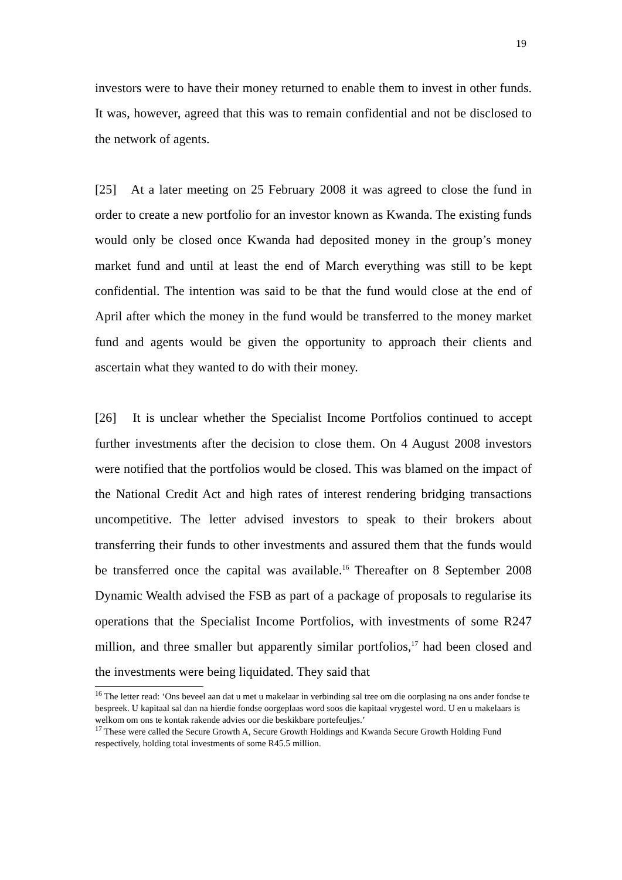19
investors were to have their money returned to enable them to invest in other funds. It was, however, agreed that this was to remain confidential and not be disclosed to the network of agents.
[25] At a later meeting on 25 February 2008 it was agreed to close the fund in order to create a new portfolio for an investor known as Kwanda. The existing funds would only be closed once Kwanda had deposited money in the group’s money market fund and until at least the end of March everything was still to be kept confidential. The intention was said to be that the fund would close at the end of April after which the money in the fund would be transferred to the money market fund and agents would be given the opportunity to approach their clients and ascertain what they wanted to do with their money.
[26] It is unclear whether the Specialist Income Portfolios continued to accept further investments after the decision to close them. On 4 August 2008 investors were notified that the portfolios would be closed. This was blamed on the impact of the National Credit Act and high rates of interest rendering bridging transactions uncompetitive. The letter advised investors to speak to their brokers about transferring their funds to other investments and assured them that the funds would be transferred once the capital was available.<sup>16</sup> Thereafter on 8 September 2008 Dynamic Wealth advised the FSB as part of a package of proposals to regularise its operations that the Specialist Income Portfolios, with investments of some R247 million, and three smaller but apparently similar portfolios,<sup>17</sup> had been closed and the investments were being liquidated. They said that
<sup>16</sup> The letter read: ‘Ons beveel aan dat u met u makelaar in verbinding sal tree om die oorplasing na ons ander fondse te bespreek. U kapitaal sal dan na hierdie fondse oorgeplaas word soos die kapitaal vrygestel word. U en u makelaars is welkom om ons te kontak rakende advies oor die beskikbare portefeuljes.’
<sup>17</sup> These were called the Secure Growth A, Secure Growth Holdings and Kwanda Secure Growth Holding Fund respectively, holding total investments of some R45.5 million.